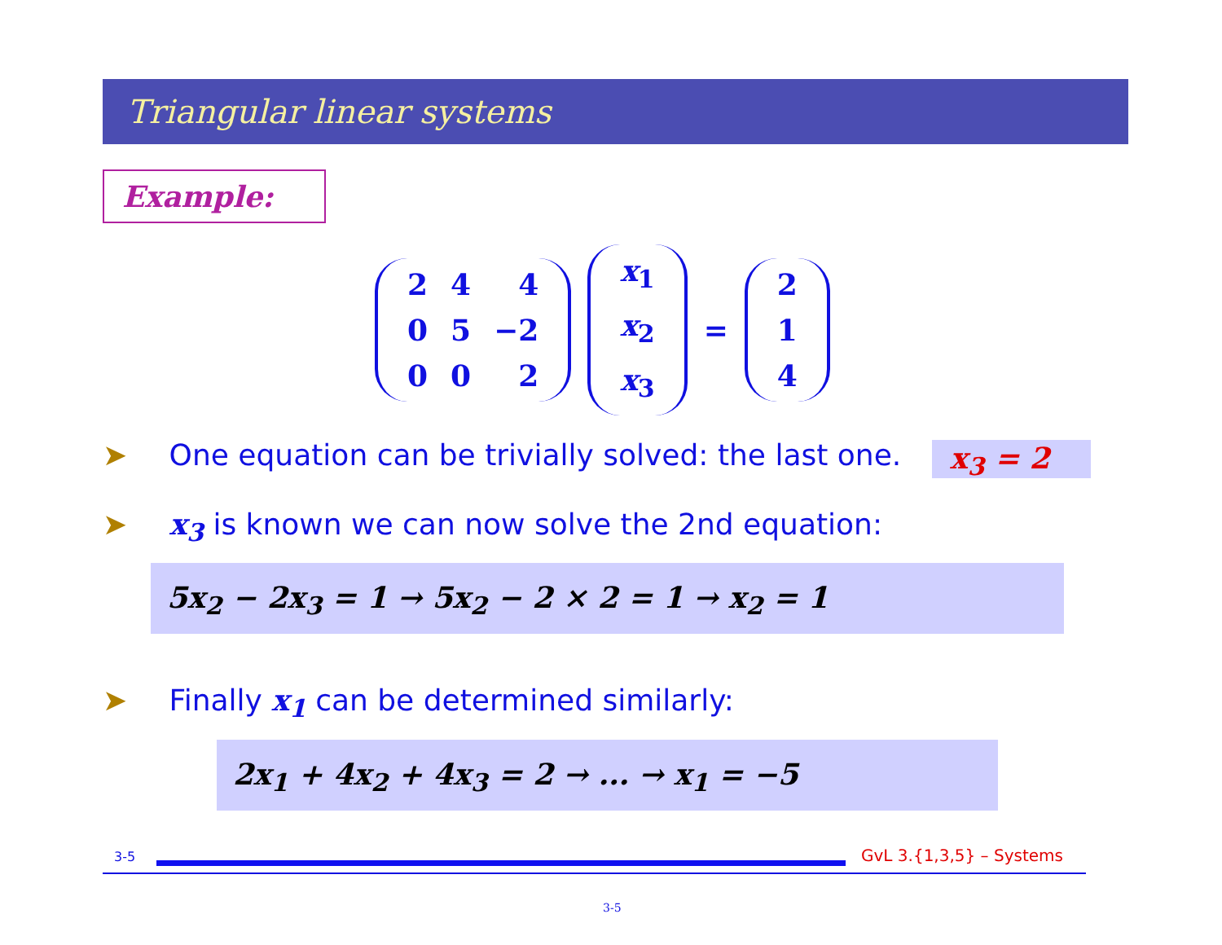Triangular linear systems
Example:
| 2 | 4 | 4 |
| 0 | 5 | −2 |
| 0 | 0 | 2 |
| x<sub>1</sub> |
| x<sub>2</sub> |
| x<sub>3</sub> |
=
| 2 |
| 1 |
| 4 |
➤ One equation can be trivially solved: the last one.
x<sub>3</sub> = 2
➤ x<sub>3</sub> is known we can now solve the 2nd equation:
5x<sub>2</sub> − 2x<sub>3</sub> = 1 → 5x<sub>2</sub> − 2 × 2 = 1 → x<sub>2</sub> = 1
➤ Finally x<sub>1</sub> can be determined similarly:
2x<sub>1</sub> + 4x<sub>2</sub> + 4x<sub>3</sub> = 2 → ... → x<sub>1</sub> = −5
3-5 GvL 3.{1,3,5} – Systems
3-5